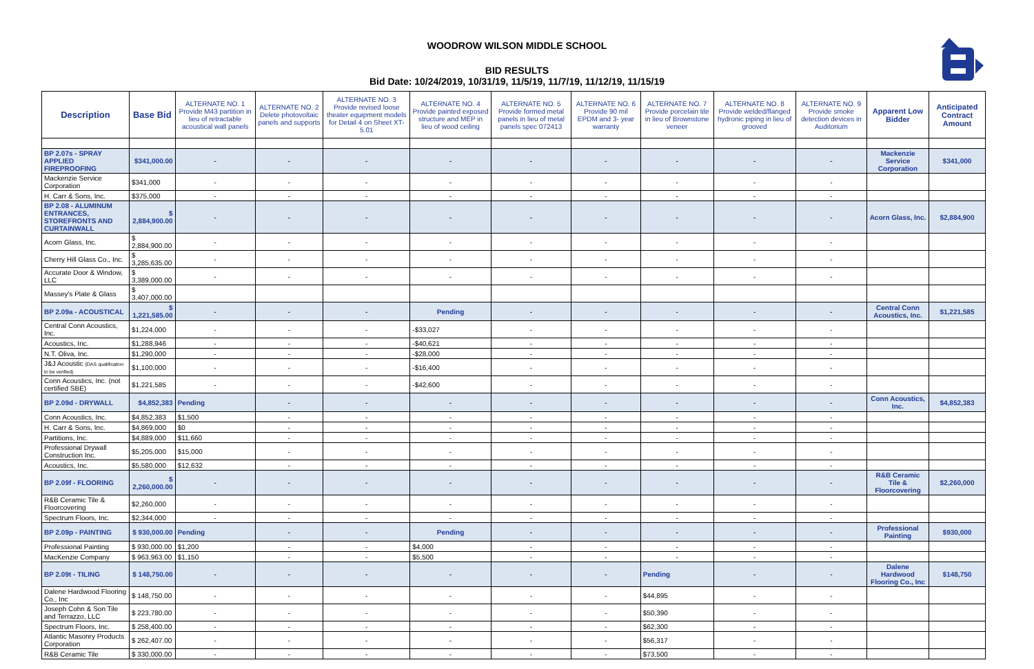WOODROW WILSON MIDDLE SCHOOL
BID RESULTS
Bid Date: 10/24/2019, 10/31/19, 11/5/19, 11/7/19, 11/12/19, 11/15/19
| Description | Base Bid | ALTERNATE NO. 1 Provide M43 partition in lieu of retractable acoustical wall panels | ALTERNATE NO. 2 Delete photovoltaic panels and supports | ALTERNATE NO. 3 Provide revised loose theater equipment models for Detail 4 on Sheet XT-5.01 | ALTERNATE NO. 4 Provide painted exposed structure and MEP in lieu of wood ceiling | ALTERNATE NO. 5 Provide formed metal panels in lieu of metal panels spec 072413 | ALTERNATE NO. 6 Provide 90 mil EPDM and 3- year warranty | ALTERNATE NO. 7 Provide porcelain tile in lieu of Brownstone veneer | ALTERNATE NO. 8 Provide welded/flanged hydronic piping in lieu of grooved | ALTERNATE NO. 9 Provide smoke detection devices in Auditorium | Apparent Low Bidder | Anticipated Contract Amount |
| --- | --- | --- | --- | --- | --- | --- | --- | --- | --- | --- | --- | --- |
| BP 2.07s - SPRAY APPLIED FIREPROOFING | $341,000.00 | - | - | - | - | - | - | - | - | - | Mackenzie Service Corporation | $341,000 |
| Mackenzie Service Corporation | $341,000 | - | - | - | - | - | - | - | - | - | | |
| H. Carr & Sons, Inc. | $375,000 | - | - | - | - | - | - | - | - | - | | |
| BP 2.08 - ALUMINUM ENTRANCES, STOREFRONTS AND CURTAINWALL | $ 2,884,900.00 | - | - | - | - | - | - | - | - | - | Acorn Glass, Inc. | $2,884,900 |
| Acorn Glass, Inc. | $ 2,884,900.00 | - | - | - | - | - | - | - | - | - | | |
| Cherry Hill Glass Co., Inc. | $ 3,285,635.00 | - | - | - | - | - | - | - | - | - | | |
| Accurate Door & Window, LLC | $ 3,389,000.00 | - | - | - | - | - | - | - | - | - | | |
| Massey's Plate & Glass | $ 3,407,000.00 | | | | | | | | | | | |
| BP 2.09a - ACOUSTICAL | $ 1,221,585.00 | - | - | - | Pending | - | - | - | - | - | Central Conn Acoustics, Inc. | $1,221,585 |
| Central Conn Acoustics, Inc. | $1,224,000 | - | - | - | -$33,027 | - | - | - | - | - | | |
| Acoustics, Inc. | $1,288,946 | - | - | - | -$40,621 | - | - | - | - | - | | |
| N.T. Oliva, Inc. | $1,290,000 | - | - | - | -$28,000 | - | - | - | - | - | | |
| J&J Acoustic (DAS qualification to be verified) | $1,100,000 | - | - | - | -$16,400 | - | - | - | - | - | | |
| Conn Acoustics, Inc. (not certified SBE) | $1,221,585 | - | - | - | -$42,600 | - | - | - | - | - | | |
| BP 2.09d - DRYWALL | $4,852,383 | Pending | - | - | - | - | - | - | - | - | Conn Acoustics, Inc. | $4,852,383 |
| Conn Acoustics, Inc. | $4,852,383 | $1,500 | - | - | - | - | - | - | - | - | | |
| H. Carr & Sons, Inc. | $4,869,000 | $0 | - | - | - | - | - | - | - | - | | |
| Partitions, Inc. | $4,889,000 | $11,660 | - | - | - | - | - | - | - | - | | |
| Professional Drywall Construction Inc. | $5,205,000 | $15,000 | - | - | - | - | - | - | - | - | | |
| Acoustics, Inc. | $5,580,000 | $12,632 | - | - | - | - | - | - | - | - | | |
| BP 2.09f - FLOORING | $ 2,260,000.00 | - | - | - | - | - | - | - | - | - | R&B Ceramic Tile & Floorcovering | $2,260,000 |
| R&B Ceramic Tile & Floorcovering | $2,260,000 | - | - | - | - | - | - | - | - | - | | |
| Spectrum Floors, Inc. | $2,344,000 | - | - | - | - | - | - | - | - | - | | |
| BP 2.09p - PAINTING | $ 930,000.00 | Pending | - | - | Pending | - | - | - | - | - | Professional Painting | $930,000 |
| Professional Painting | $ 930,000.00 | $1,200 | - | - | $4,000 | - | - | - | - | - | | |
| MacKenzie Company | $ 963,963.00 | $1,150 | - | - | $5,500 | - | - | - | - | - | | |
| BP 2.09t - TILING | $ 148,750.00 | - | - | - | - | - | - | Pending | - | - | Dalene Hardwood Flooring Co., Inc | $148,750 |
| Dalene Hardwood Flooring Co., Inc | $ 148,750.00 | - | - | - | - | - | - | $44,895 | - | - | | |
| Joseph Cohn & Son Tile and Terrazzo, LLC | $ 223,780.00 | - | - | - | - | - | - | $50,390 | - | - | | |
| Spectrum Floors, Inc. | $ 258,400.00 | - | - | - | - | - | - | $62,300 | - | - | | |
| Atlantic Masonry Products Corporation | $ 262,407.00 | - | - | - | - | - | - | $56,317 | - | - | | |
| R&B Ceramic Tile | $ 330,000.00 | - | - | - | - | - | - | $73,500 | - | - | | |